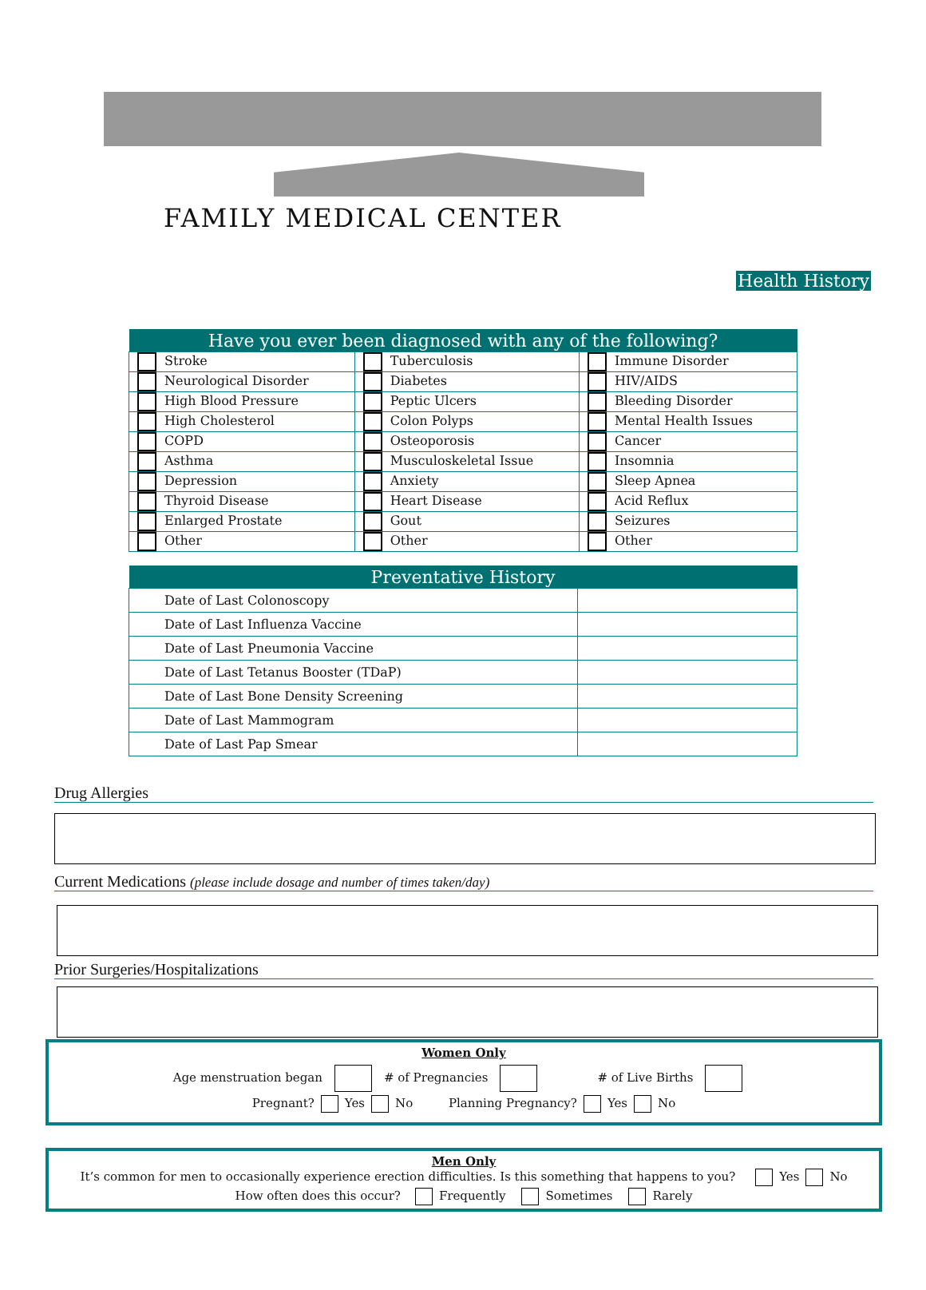FAMILY MEDICAL CENTER
Health History
| Have you ever been diagnosed with any of the following? | | |
| --- | --- | --- |
| Stroke | Tuberculosis | Immune Disorder |
| Neurological Disorder | Diabetes | HIV/AIDS |
| High Blood Pressure | Peptic Ulcers | Bleeding Disorder |
| High Cholesterol | Colon Polyps | Mental Health Issues |
| COPD | Osteoporosis | Cancer |
| Asthma | Musculoskeletal Issue | Insomnia |
| Depression | Anxiety | Sleep Apnea |
| Thyroid Disease | Heart Disease | Acid Reflux |
| Enlarged Prostate | Gout | Seizures |
| Other | Other | Other |
| Preventative History | |
| --- | --- |
| Date of Last Colonoscopy | |
| Date of Last Influenza Vaccine | |
| Date of Last Pneumonia Vaccine | |
| Date of Last Tetanus Booster (TDaP) | |
| Date of Last Bone Density Screening | |
| Date of Last Mammogram | |
| Date of Last Pap Smear | |
Drug Allergies
Current Medications (please include dosage and number of times taken/day)
Prior Surgeries/Hospitalizations
Women Only
Age menstruation began # of Pregnancies # of Live Births
Pregnant? Yes No Planning Pregnancy? Yes No
Men Only
It’s common for men to occasionally experience erection difficulties. Is this something that happens to you? Yes No
How often does this occur? Frequently Sometimes Rarely